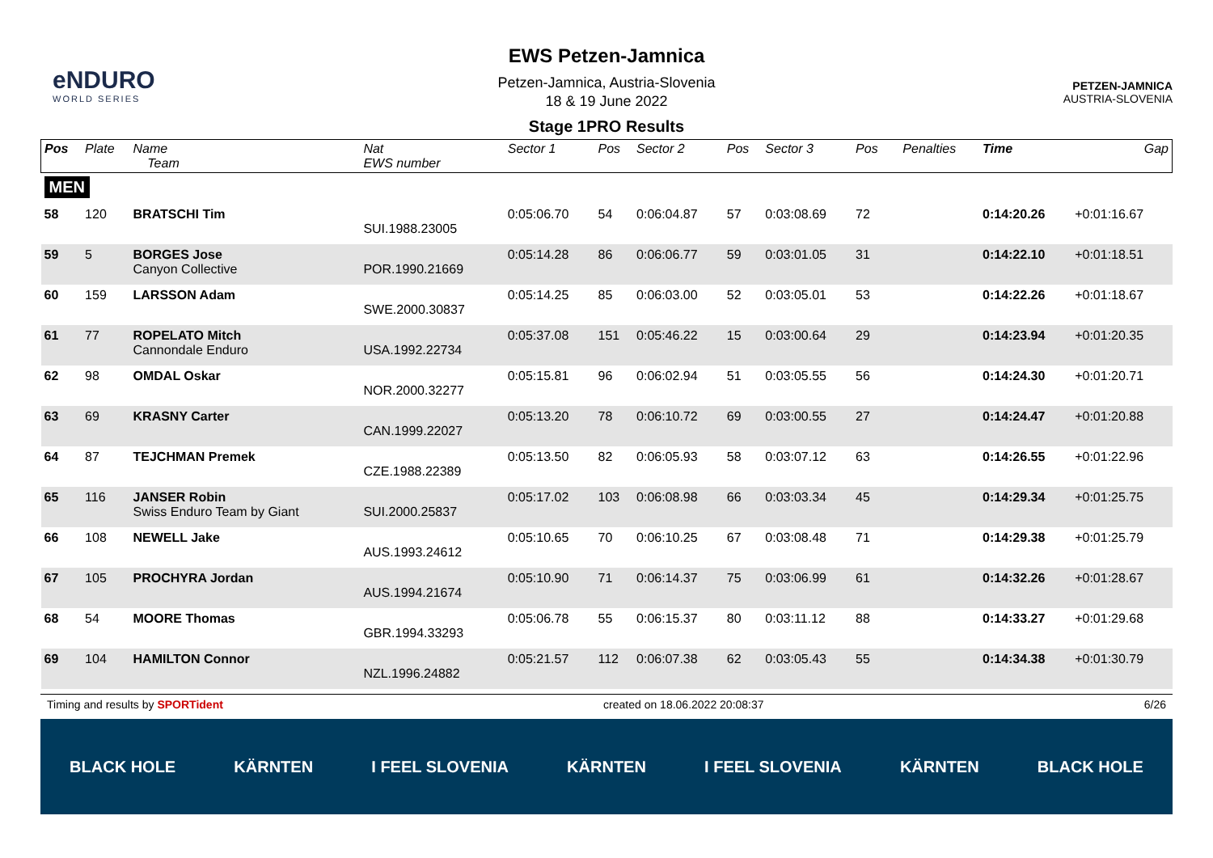eNDURO
WORLD SERIES
EWS Petzen-Jamnica
Petzen-Jamnica, Austria-Slovenia
18 & 19 June 2022
Stage 1PRO Results
PETZEN-JAMNICA
AUSTRIA-SLOVENIA
| Pos | Plate | Name Team | Nat EWS number | Sector 1 | Pos | Sector 2 | Pos | Sector 3 | Pos | | Penalties | Time | Gap |
| --- | --- | --- | --- | --- | --- | --- | --- | --- | --- | --- | --- | --- | --- |
| MEN | | | | | | | | | | | | | |
| 58 | 120 | BRATSCHI Tim | SUI.1988.23005 | 0:05:06.70 | 54 | 0:06:04.87 | 57 | 0:03:08.69 | 72 | | | 0:14:20.26 | +0:01:16.67 |
| 59 | 5 | BORGES Jose Canyon Collective | POR.1990.21669 | 0:05:14.28 | 86 | 0:06:06.77 | 59 | 0:03:01.05 | 31 | | | 0:14:22.10 | +0:01:18.51 |
| 60 | 159 | LARSSON Adam | SWE.2000.30837 | 0:05:14.25 | 85 | 0:06:03.00 | 52 | 0:03:05.01 | 53 | | | 0:14:22.26 | +0:01:18.67 |
| 61 | 77 | ROPELATO Mitch Cannondale Enduro | USA.1992.22734 | 0:05:37.08 | 151 | 0:05:46.22 | 15 | 0:03:00.64 | 29 | | | 0:14:23.94 | +0:01:20.35 |
| 62 | 98 | OMDAL Oskar | NOR.2000.32277 | 0:05:15.81 | 96 | 0:06:02.94 | 51 | 0:03:05.55 | 56 | | | 0:14:24.30 | +0:01:20.71 |
| 63 | 69 | KRASNY Carter | CAN.1999.22027 | 0:05:13.20 | 78 | 0:06:10.72 | 69 | 0:03:00.55 | 27 | | | 0:14:24.47 | +0:01:20.88 |
| 64 | 87 | TEJCHMAN Premek | CZE.1988.22389 | 0:05:13.50 | 82 | 0:06:05.93 | 58 | 0:03:07.12 | 63 | | | 0:14:26.55 | +0:01:22.96 |
| 65 | 116 | JANSER Robin Swiss Enduro Team by Giant | SUI.2000.25837 | 0:05:17.02 | 103 | 0:06:08.98 | 66 | 0:03:03.34 | 45 | | | 0:14:29.34 | +0:01:25.75 |
| 66 | 108 | NEWELL Jake | AUS.1993.24612 | 0:05:10.65 | 70 | 0:06:10.25 | 67 | 0:03:08.48 | 71 | | | 0:14:29.38 | +0:01:25.79 |
| 67 | 105 | PROCHYRA Jordan | AUS.1994.21674 | 0:05:10.90 | 71 | 0:06:14.37 | 75 | 0:03:06.99 | 61 | | | 0:14:32.26 | +0:01:28.67 |
| 68 | 54 | MOORE Thomas | GBR.1994.33293 | 0:05:06.78 | 55 | 0:06:15.37 | 80 | 0:03:11.12 | 88 | | | 0:14:33.27 | +0:01:29.68 |
| 69 | 104 | HAMILTON Connor | NZL.1996.24882 | 0:05:21.57 | 112 | 0:06:07.38 | 62 | 0:03:05.43 | 55 | | | 0:14:34.38 | +0:01:30.79 |
Timing and results by SPORTident created on 18.06.2022 20:08:37 6/26
BLACK HOLE KÄRNTEN I FEEL SLOVENIA KÄRNTEN I FEEL SLOVENIA KÄRNTEN BLACK HOLE